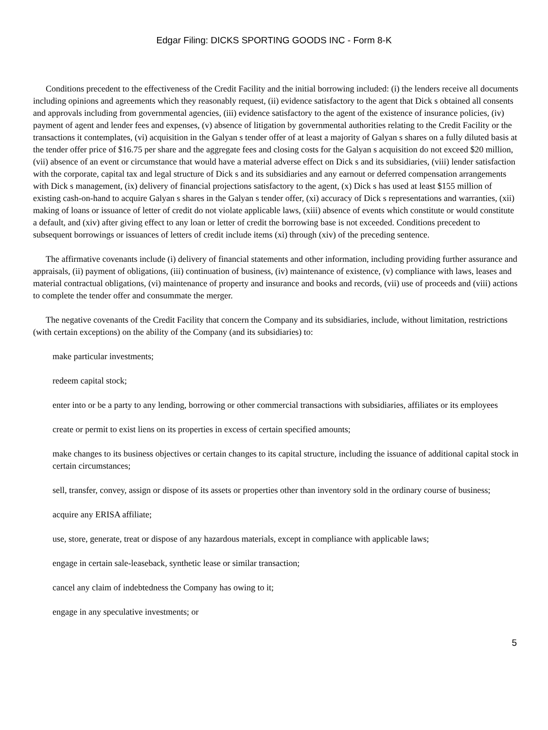Edgar Filing: DICKS SPORTING GOODS INC - Form 8-K
Conditions precedent to the effectiveness of the Credit Facility and the initial borrowing included: (i) the lenders receive all documents including opinions and agreements which they reasonably request, (ii) evidence satisfactory to the agent that Dick s obtained all consents and approvals including from governmental agencies, (iii) evidence satisfactory to the agent of the existence of insurance policies, (iv) payment of agent and lender fees and expenses, (v) absence of litigation by governmental authorities relating to the Credit Facility or the transactions it contemplates, (vi) acquisition in the Galyan s tender offer of at least a majority of Galyan s shares on a fully diluted basis at the tender offer price of $16.75 per share and the aggregate fees and closing costs for the Galyan s acquisition do not exceed $20 million, (vii) absence of an event or circumstance that would have a material adverse effect on Dick s and its subsidiaries, (viii) lender satisfaction with the corporate, capital tax and legal structure of Dick s and its subsidiaries and any earnout or deferred compensation arrangements with Dick s management, (ix) delivery of financial projections satisfactory to the agent, (x) Dick s has used at least $155 million of existing cash-on-hand to acquire Galyan s shares in the Galyan s tender offer, (xi) accuracy of Dick s representations and warranties, (xii) making of loans or issuance of letter of credit do not violate applicable laws, (xiii) absence of events which constitute or would constitute a default, and (xiv) after giving effect to any loan or letter of credit the borrowing base is not exceeded. Conditions precedent to subsequent borrowings or issuances of letters of credit include items (xi) through (xiv) of the preceding sentence.
The affirmative covenants include (i) delivery of financial statements and other information, including providing further assurance and appraisals, (ii) payment of obligations, (iii) continuation of business, (iv) maintenance of existence, (v) compliance with laws, leases and material contractual obligations, (vi) maintenance of property and insurance and books and records, (vii) use of proceeds and (viii) actions to complete the tender offer and consummate the merger.
The negative covenants of the Credit Facility that concern the Company and its subsidiaries, include, without limitation, restrictions (with certain exceptions) on the ability of the Company (and its subsidiaries) to:
make particular investments;
redeem capital stock;
enter into or be a party to any lending, borrowing or other commercial transactions with subsidiaries, affiliates or its employees
create or permit to exist liens on its properties in excess of certain specified amounts;
make changes to its business objectives or certain changes to its capital structure, including the issuance of additional capital stock in certain circumstances;
sell, transfer, convey, assign or dispose of its assets or properties other than inventory sold in the ordinary course of business;
acquire any ERISA affiliate;
use, store, generate, treat or dispose of any hazardous materials, except in compliance with applicable laws;
engage in certain sale-leaseback, synthetic lease or similar transaction;
cancel any claim of indebtedness the Company has owing to it;
engage in any speculative investments; or
5